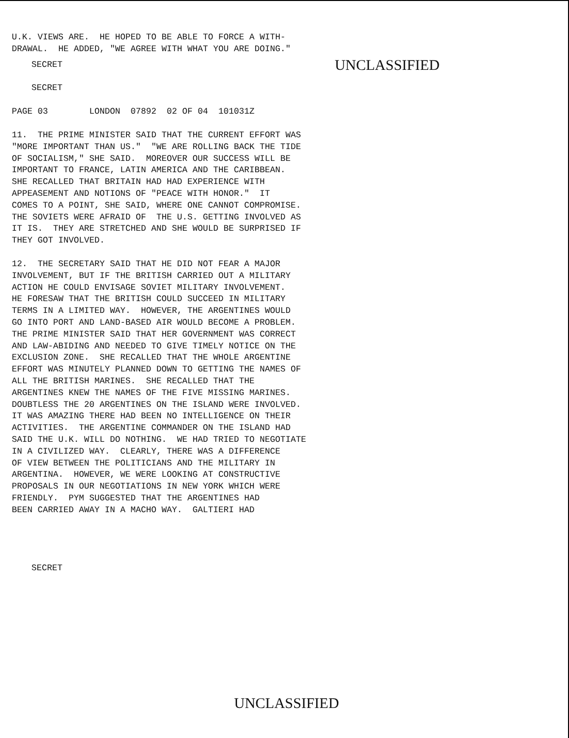U.K. VIEWS ARE. HE HOPED TO BE ABLE TO FORCE A WITH- DRAWAL. HE ADDED, "WE AGREE WITH WHAT YOU ARE DOING."
SECRET
UNCLASSIFIED
SECRET
PAGE 03 LONDON 07892 02 OF 04 101031Z
11. THE PRIME MINISTER SAID THAT THE CURRENT EFFORT WAS "MORE IMPORTANT THAN US." "WE ARE ROLLING BACK THE TIDE OF SOCIALISM," SHE SAID. MOREOVER OUR SUCCESS WILL BE IMPORTANT TO FRANCE, LATIN AMERICA AND THE CARIBBEAN. SHE RECALLED THAT BRITAIN HAD HAD EXPERIENCE WITH APPEASEMENT AND NOTIONS OF "PEACE WITH HONOR." IT COMES TO A POINT, SHE SAID, WHERE ONE CANNOT COMPROMISE. THE SOVIETS WERE AFRAID OF THE U.S. GETTING INVOLVED AS IT IS. THEY ARE STRETCHED AND SHE WOULD BE SURPRISED IF THEY GOT INVOLVED.
12. THE SECRETARY SAID THAT HE DID NOT FEAR A MAJOR INVOLVEMENT, BUT IF THE BRITISH CARRIED OUT A MILITARY ACTION HE COULD ENVISAGE SOVIET MILITARY INVOLVEMENT. HE FORESAW THAT THE BRITISH COULD SUCCEED IN MILITARY TERMS IN A LIMITED WAY. HOWEVER, THE ARGENTINES WOULD GO INTO PORT AND LAND-BASED AIR WOULD BECOME A PROBLEM. THE PRIME MINISTER SAID THAT HER GOVERNMENT WAS CORRECT AND LAW-ABIDING AND NEEDED TO GIVE TIMELY NOTICE ON THE EXCLUSION ZONE. SHE RECALLED THAT THE WHOLE ARGENTINE EFFORT WAS MINUTELY PLANNED DOWN TO GETTING THE NAMES OF ALL THE BRITISH MARINES. SHE RECALLED THAT THE ARGENTINES KNEW THE NAMES OF THE FIVE MISSING MARINES. DOUBTLESS THE 20 ARGENTINES ON THE ISLAND WERE INVOLVED. IT WAS AMAZING THERE HAD BEEN NO INTELLIGENCE ON THEIR ACTIVITIES. THE ARGENTINE COMMANDER ON THE ISLAND HAD SAID THE U.K. WILL DO NOTHING. WE HAD TRIED TO NEGOTIATE IN A CIVILIZED WAY. CLEARLY, THERE WAS A DIFFERENCE OF VIEW BETWEEN THE POLITICIANS AND THE MILITARY IN ARGENTINA. HOWEVER, WE WERE LOOKING AT CONSTRUCTIVE PROPOSALS IN OUR NEGOTIATIONS IN NEW YORK WHICH WERE FRIENDLY. PYM SUGGESTED THAT THE ARGENTINES HAD BEEN CARRIED AWAY IN A MACHO WAY. GALTIERI HAD
SECRET
UNCLASSIFIED